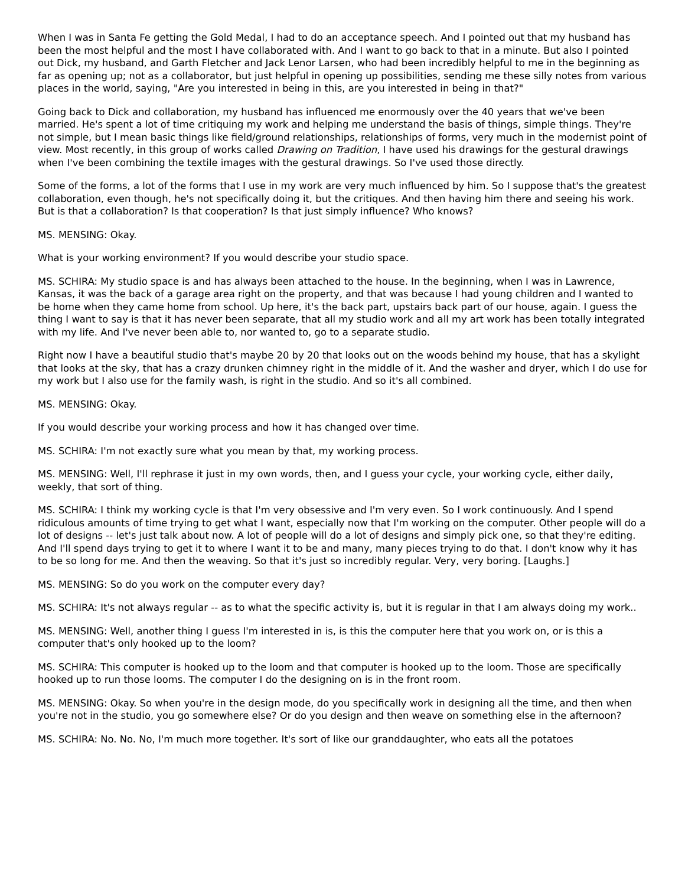When I was in Santa Fe getting the Gold Medal, I had to do an acceptance speech. And I pointed out that my husband has been the most helpful and the most I have collaborated with. And I want to go back to that in a minute. But also I pointed out Dick, my husband, and Garth Fletcher and Jack Lenor Larsen, who had been incredibly helpful to me in the beginning as far as opening up; not as a collaborator, but just helpful in opening up possibilities, sending me these silly notes from various places in the world, saying, "Are you interested in being in this, are you interested in being in that?"
Going back to Dick and collaboration, my husband has influenced me enormously over the 40 years that we've been married. He's spent a lot of time critiquing my work and helping me understand the basis of things, simple things. They're not simple, but I mean basic things like field/ground relationships, relationships of forms, very much in the modernist point of view. Most recently, in this group of works called Drawing on Tradition, I have used his drawings for the gestural drawings when I've been combining the textile images with the gestural drawings. So I've used those directly.
Some of the forms, a lot of the forms that I use in my work are very much influenced by him. So I suppose that's the greatest collaboration, even though, he's not specifically doing it, but the critiques. And then having him there and seeing his work. But is that a collaboration? Is that cooperation? Is that just simply influence? Who knows?
MS. MENSING: Okay.
What is your working environment? If you would describe your studio space.
MS. SCHIRA: My studio space is and has always been attached to the house. In the beginning, when I was in Lawrence, Kansas, it was the back of a garage area right on the property, and that was because I had young children and I wanted to be home when they came home from school. Up here, it's the back part, upstairs back part of our house, again. I guess the thing I want to say is that it has never been separate, that all my studio work and all my art work has been totally integrated with my life. And I've never been able to, nor wanted to, go to a separate studio.
Right now I have a beautiful studio that's maybe 20 by 20 that looks out on the woods behind my house, that has a skylight that looks at the sky, that has a crazy drunken chimney right in the middle of it. And the washer and dryer, which I do use for my work but I also use for the family wash, is right in the studio. And so it's all combined.
MS. MENSING: Okay.
If you would describe your working process and how it has changed over time.
MS. SCHIRA: I'm not exactly sure what you mean by that, my working process.
MS. MENSING: Well, I'll rephrase it just in my own words, then, and I guess your cycle, your working cycle, either daily, weekly, that sort of thing.
MS. SCHIRA: I think my working cycle is that I'm very obsessive and I'm very even. So I work continuously. And I spend ridiculous amounts of time trying to get what I want, especially now that I'm working on the computer. Other people will do a lot of designs -- let's just talk about now. A lot of people will do a lot of designs and simply pick one, so that they're editing. And I'll spend days trying to get it to where I want it to be and many, many pieces trying to do that. I don't know why it has to be so long for me. And then the weaving. So that it's just so incredibly regular. Very, very boring. [Laughs.]
MS. MENSING: So do you work on the computer every day?
MS. SCHIRA: It's not always regular -- as to what the specific activity is, but it is regular in that I am always doing my work..
MS. MENSING: Well, another thing I guess I'm interested in is, is this the computer here that you work on, or is this a computer that's only hooked up to the loom?
MS. SCHIRA: This computer is hooked up to the loom and that computer is hooked up to the loom. Those are specifically hooked up to run those looms. The computer I do the designing on is in the front room.
MS. MENSING: Okay. So when you're in the design mode, do you specifically work in designing all the time, and then when you're not in the studio, you go somewhere else? Or do you design and then weave on something else in the afternoon?
MS. SCHIRA: No. No. No, I'm much more together. It's sort of like our granddaughter, who eats all the potatoes